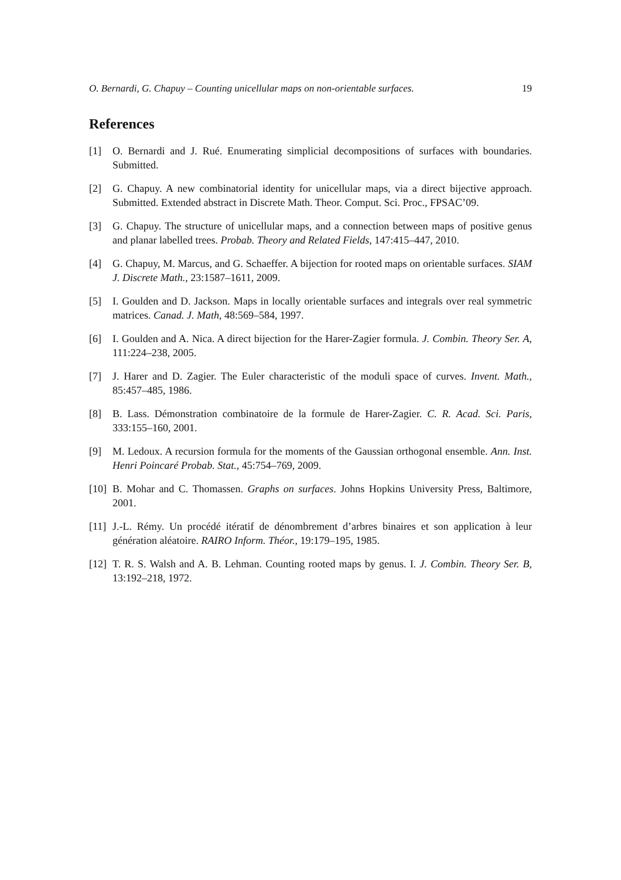O. Bernardi, G. Chapuy – Counting unicellular maps on non-orientable surfaces. 19
References
[1] O. Bernardi and J. Rué. Enumerating simplicial decompositions of surfaces with boundaries. Submitted.
[2] G. Chapuy. A new combinatorial identity for unicellular maps, via a direct bijective approach. Submitted. Extended abstract in Discrete Math. Theor. Comput. Sci. Proc., FPSAC’09.
[3] G. Chapuy. The structure of unicellular maps, and a connection between maps of positive genus and planar labelled trees. Probab. Theory and Related Fields, 147:415–447, 2010.
[4] G. Chapuy, M. Marcus, and G. Schaeffer. A bijection for rooted maps on orientable surfaces. SIAM J. Discrete Math., 23:1587–1611, 2009.
[5] I. Goulden and D. Jackson. Maps in locally orientable surfaces and integrals over real symmetric matrices. Canad. J. Math, 48:569–584, 1997.
[6] I. Goulden and A. Nica. A direct bijection for the Harer-Zagier formula. J. Combin. Theory Ser. A, 111:224–238, 2005.
[7] J. Harer and D. Zagier. The Euler characteristic of the moduli space of curves. Invent. Math., 85:457–485, 1986.
[8] B. Lass. Démonstration combinatoire de la formule de Harer-Zagier. C. R. Acad. Sci. Paris, 333:155–160, 2001.
[9] M. Ledoux. A recursion formula for the moments of the Gaussian orthogonal ensemble. Ann. Inst. Henri Poincaré Probab. Stat., 45:754–769, 2009.
[10] B. Mohar and C. Thomassen. Graphs on surfaces. Johns Hopkins University Press, Baltimore, 2001.
[11] J.-L. Rémy. Un procédé itératif de dénombrement d’arbres binaires et son application à leur génération aléatoire. RAIRO Inform. Théor., 19:179–195, 1985.
[12] T. R. S. Walsh and A. B. Lehman. Counting rooted maps by genus. I. J. Combin. Theory Ser. B, 13:192–218, 1972.